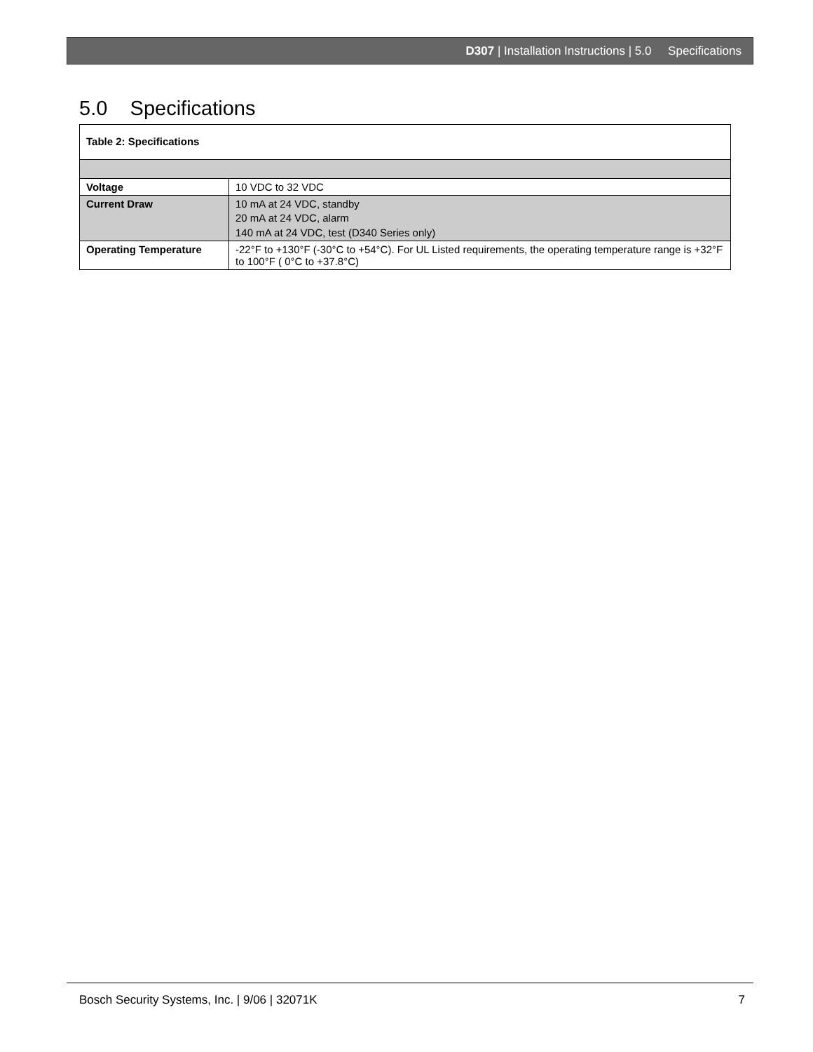D307 | Installation Instructions | 5.0 Specifications
5.0 Specifications
| Table 2: Specifications | |
| Voltage | 10 VDC to 32 VDC |
| Current Draw | 10 mA at 24 VDC, standby 20 mA at 24 VDC, alarm 140 mA at 24 VDC, test (D340 Series only) |
| Operating Temperature | -22°F to +130°F (-30°C to +54°C). For UL Listed requirements, the operating temperature range is +32°F to 100°F ( 0°C to +37.8°C) |
Bosch Security Systems, Inc. | 9/06 | 32071K
7